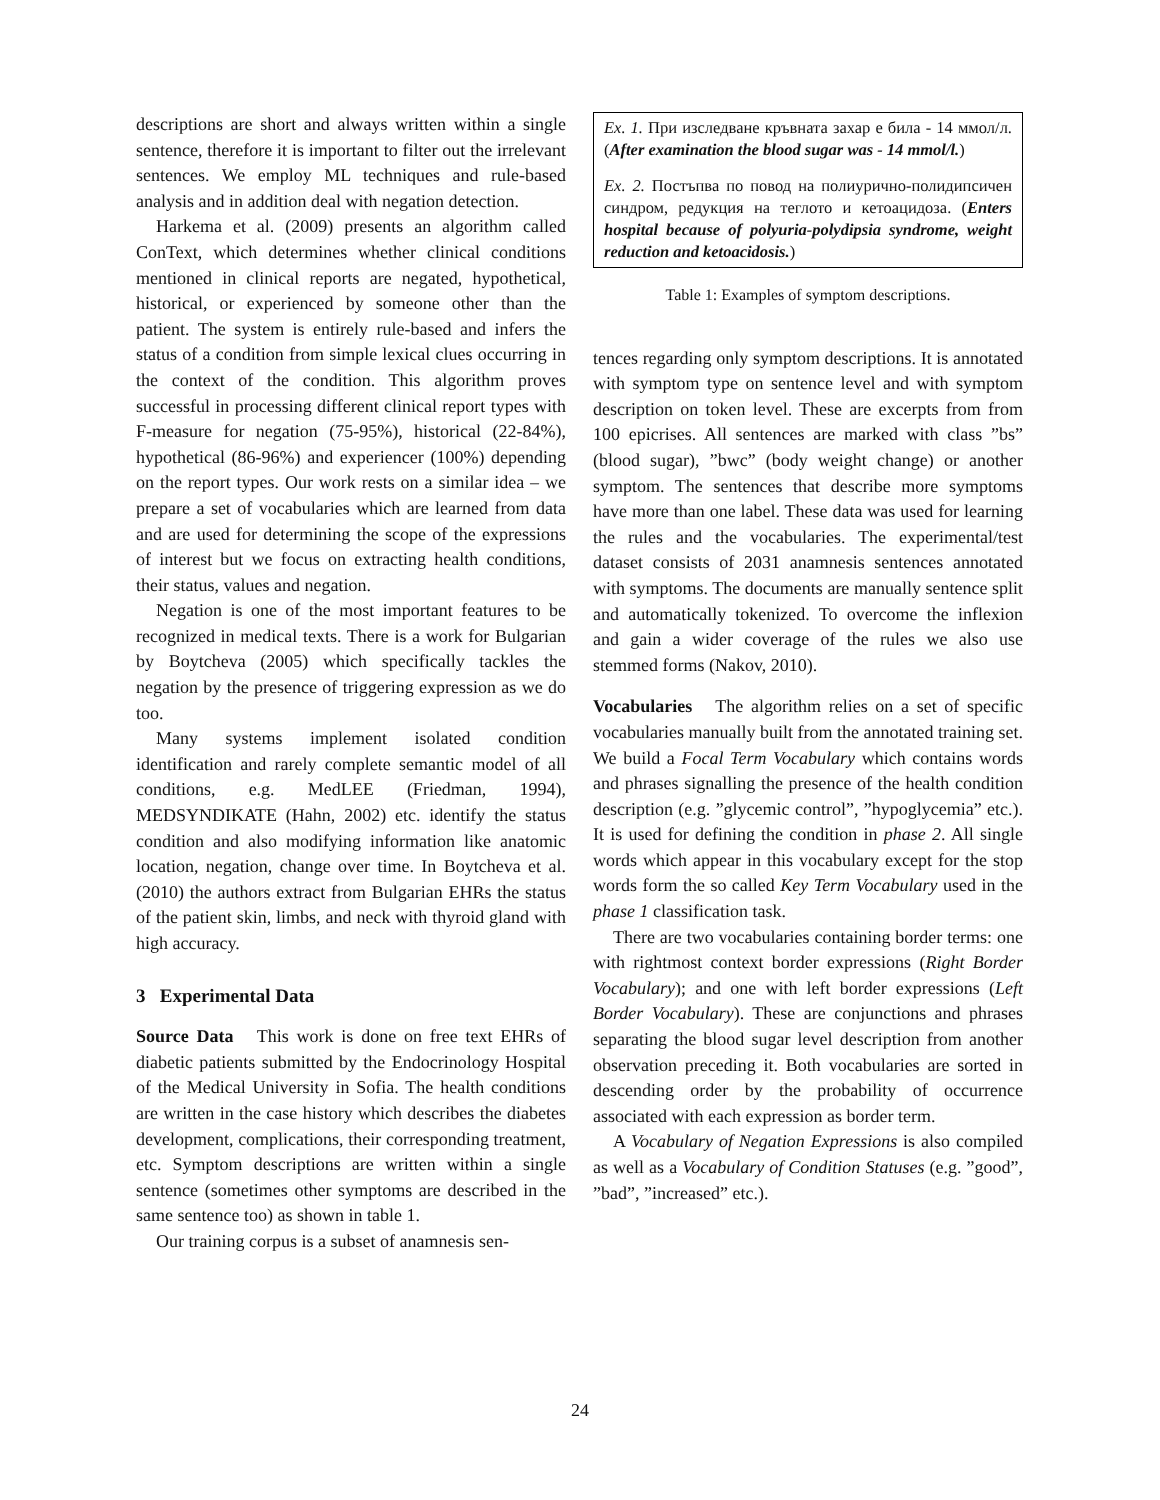descriptions are short and always written within a single sentence, therefore it is important to filter out the irrelevant sentences. We employ ML techniques and rule-based analysis and in addition deal with negation detection.
Harkema et al. (2009) presents an algorithm called ConText, which determines whether clinical conditions mentioned in clinical reports are negated, hypothetical, historical, or experienced by someone other than the patient. The system is entirely rule-based and infers the status of a condition from simple lexical clues occurring in the context of the condition. This algorithm proves successful in processing different clinical report types with F-measure for negation (75-95%), historical (22-84%), hypothetical (86-96%) and experiencer (100%) depending on the report types. Our work rests on a similar idea – we prepare a set of vocabularies which are learned from data and are used for determining the scope of the expressions of interest but we focus on extracting health conditions, their status, values and negation.
Negation is one of the most important features to be recognized in medical texts. There is a work for Bulgarian by Boytcheva (2005) which specifically tackles the negation by the presence of triggering expression as we do too.
Many systems implement isolated condition identification and rarely complete semantic model of all conditions, e.g. MedLEE (Friedman, 1994), MEDSYNDIKATE (Hahn, 2002) etc. identify the status condition and also modifying information like anatomic location, negation, change over time. In Boytcheva et al. (2010) the authors extract from Bulgarian EHRs the status of the patient skin, limbs, and neck with thyroid gland with high accuracy.
3 Experimental Data
Source Data This work is done on free text EHRs of diabetic patients submitted by the Endocrinology Hospital of the Medical University in Sofia. The health conditions are written in the case history which describes the diabetes development, complications, their corresponding treatment, etc. Symptom descriptions are written within a single sentence (sometimes other symptoms are described in the same sentence too) as shown in table 1.
Our training corpus is a subset of anamnesis sen-
| Ex. 1. При изследване кръвната захар е била - 14 ммол/л. ( After examination the blood sugar was - 14 mmol/l. ) Ex. 2. Постъпва по повод на полиурично-полидипсичен синдром, редукция на теглото и кетоацидоза. ( Enters hospital because of polyuria-polydipsia syndrome, weight reduction and ketoacidosis. ) |
Table 1: Examples of symptom descriptions.
tences regarding only symptom descriptions. It is annotated with symptom type on sentence level and with symptom description on token level. These are excerpts from from 100 epicrises. All sentences are marked with class ”bs” (blood sugar), ”bwc” (body weight change) or another symptom. The sentences that describe more symptoms have more than one label. These data was used for learning the rules and the vocabularies. The experimental/test dataset consists of 2031 anamnesis sentences annotated with symptoms. The documents are manually sentence split and automatically tokenized. To overcome the inflexion and gain a wider coverage of the rules we also use stemmed forms (Nakov, 2010).
Vocabularies The algorithm relies on a set of specific vocabularies manually built from the annotated training set. We build a Focal Term Vocabulary which contains words and phrases signalling the presence of the health condition description (e.g. ”glycemic control”, ”hypoglycemia” etc.). It is used for defining the condition in phase 2. All single words which appear in this vocabulary except for the stop words form the so called Key Term Vocabulary used in the phase 1 classification task.
There are two vocabularies containing border terms: one with rightmost context border expressions (Right Border Vocabulary); and one with left border expressions (Left Border Vocabulary). These are conjunctions and phrases separating the blood sugar level description from another observation preceding it. Both vocabularies are sorted in descending order by the probability of occurrence associated with each expression as border term.
A Vocabulary of Negation Expressions is also compiled as well as a Vocabulary of Condition Statuses (e.g. ”good”, ”bad”, ”increased” etc.).
24